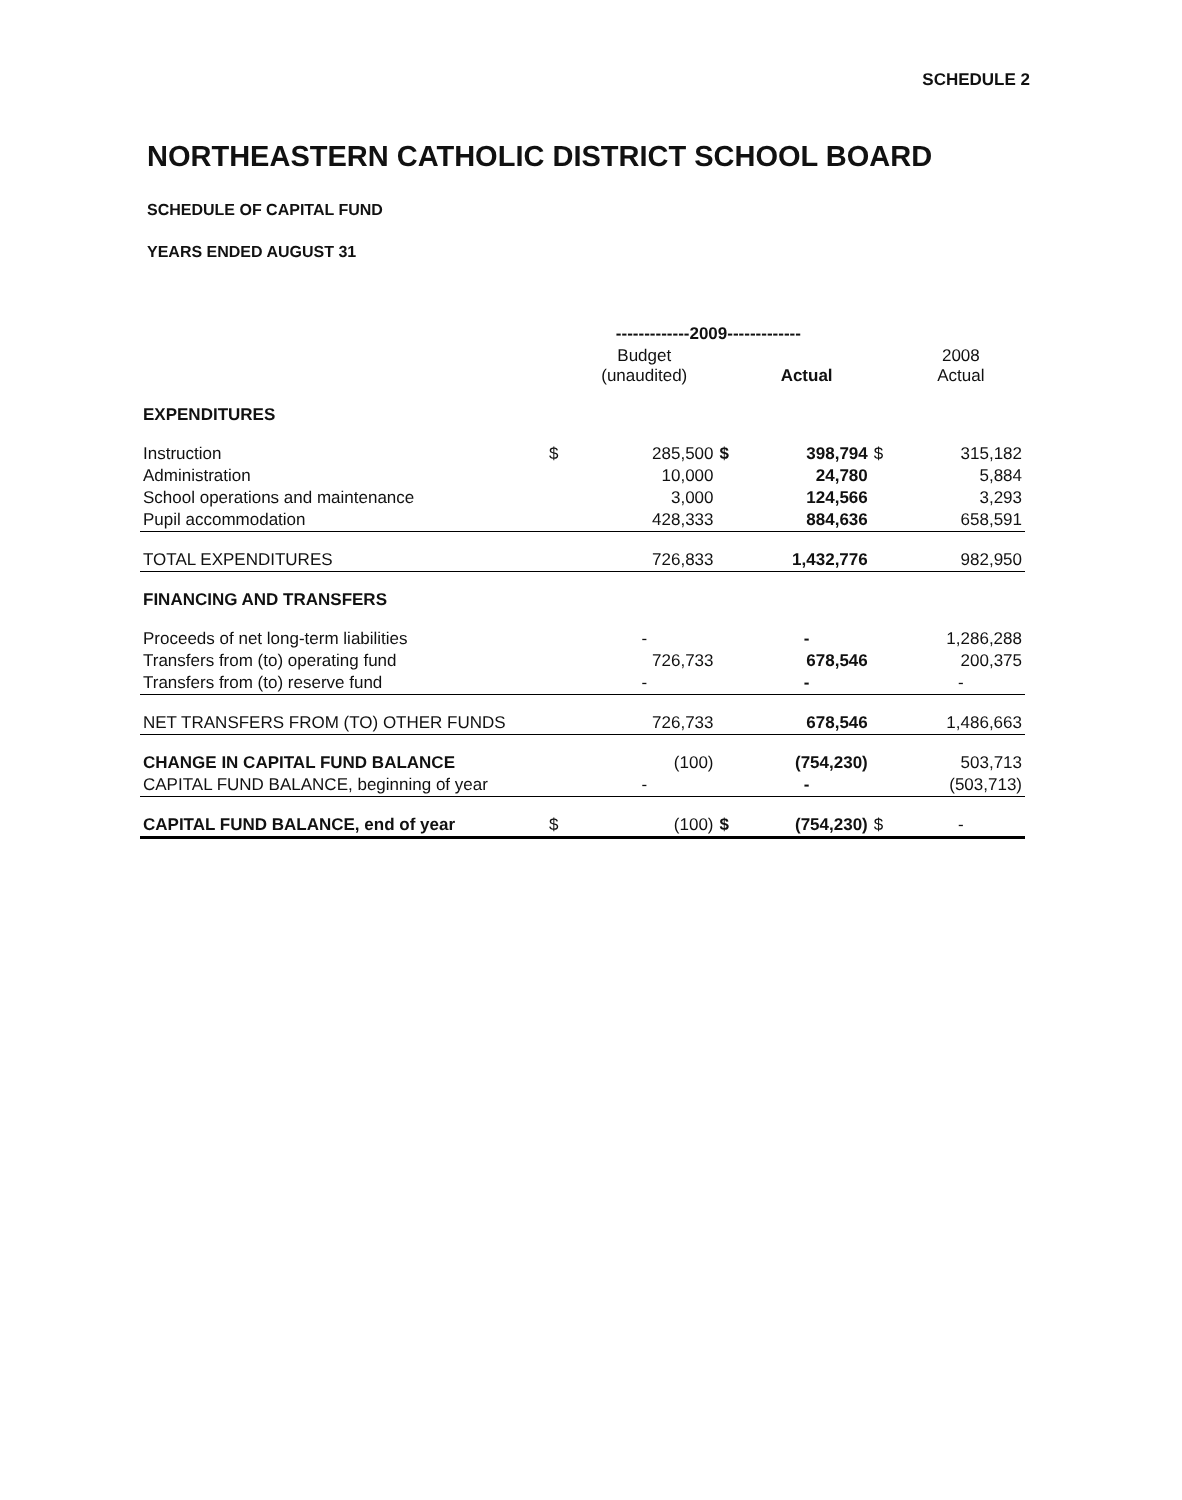SCHEDULE 2
NORTHEASTERN CATHOLIC DISTRICT SCHOOL BOARD
SCHEDULE OF CAPITAL FUND
YEARS ENDED AUGUST 31
| | -------------2009------------- | | | | | |
| --- | --- | --- | --- | --- | --- | --- |
| | | Budget (unaudited) | | Actual | | 2008 Actual |
| EXPENDITURES | | | | | | |
| Instruction | $ | 285,500 | $ | 398,794 | $ | 315,182 |
| Administration | | 10,000 | | 24,780 | | 5,884 |
| School operations and maintenance | | 3,000 | | 124,566 | | 3,293 |
| Pupil accommodation | | 428,333 | | 884,636 | | 658,591 |
| TOTAL EXPENDITURES | | 726,833 | | 1,432,776 | | 982,950 |
| FINANCING AND TRANSFERS | | | | | | |
| Proceeds of net long-term liabilities | | - | | - | | 1,286,288 |
| Transfers from (to) operating fund | | 726,733 | | 678,546 | | 200,375 |
| Transfers from (to) reserve fund | | - | | - | | - |
| NET TRANSFERS FROM (TO) OTHER FUNDS | | 726,733 | | 678,546 | | 1,486,663 |
| CHANGE IN CAPITAL FUND BALANCE | | (100) | | (754,230) | | 503,713 |
| CAPITAL FUND BALANCE, beginning of year | | - | | - | | (503,713) |
| CAPITAL FUND BALANCE, end of year | $ | (100) | $ | (754,230) | $ | - |